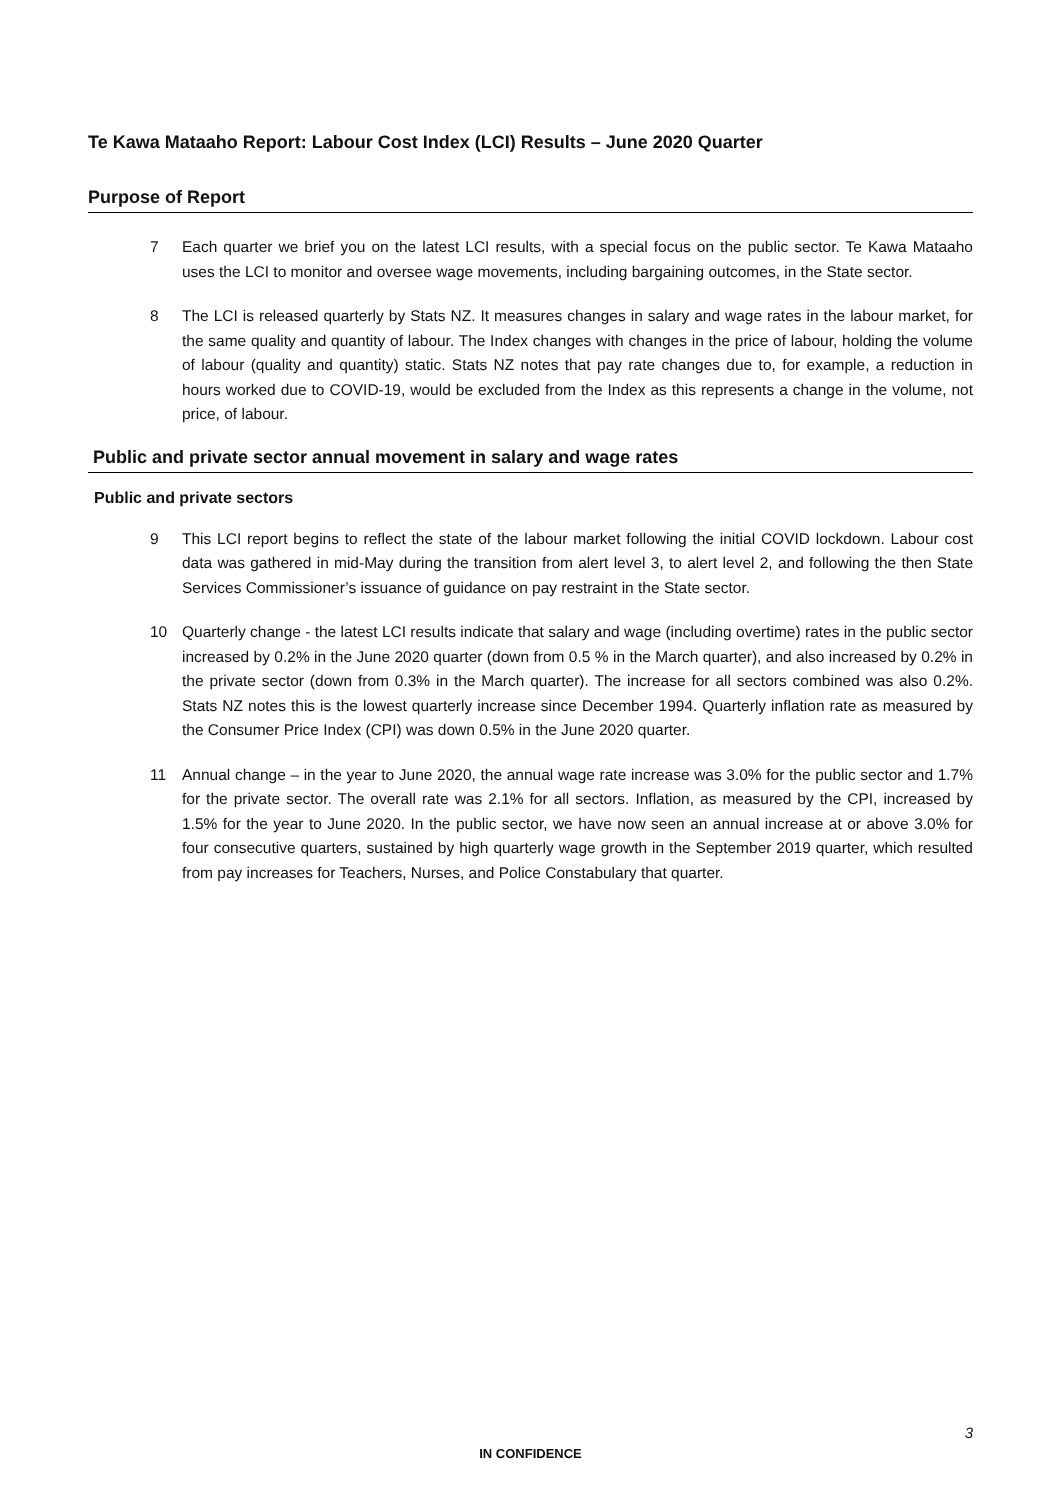Te Kawa Mataaho Report: Labour Cost Index (LCI) Results – June 2020 Quarter
Purpose of Report
7 Each quarter we brief you on the latest LCI results, with a special focus on the public sector. Te Kawa Mataaho uses the LCI to monitor and oversee wage movements, including bargaining outcomes, in the State sector.
8 The LCI is released quarterly by Stats NZ. It measures changes in salary and wage rates in the labour market, for the same quality and quantity of labour. The Index changes with changes in the price of labour, holding the volume of labour (quality and quantity) static. Stats NZ notes that pay rate changes due to, for example, a reduction in hours worked due to COVID-19, would be excluded from the Index as this represents a change in the volume, not price, of labour.
Public and private sector annual movement in salary and wage rates
Public and private sectors
9 This LCI report begins to reflect the state of the labour market following the initial COVID lockdown. Labour cost data was gathered in mid-May during the transition from alert level 3, to alert level 2, and following the then State Services Commissioner’s issuance of guidance on pay restraint in the State sector.
10 Quarterly change - the latest LCI results indicate that salary and wage (including overtime) rates in the public sector increased by 0.2% in the June 2020 quarter (down from 0.5 % in the March quarter), and also increased by 0.2% in the private sector (down from 0.3% in the March quarter). The increase for all sectors combined was also 0.2%. Stats NZ notes this is the lowest quarterly increase since December 1994. Quarterly inflation rate as measured by the Consumer Price Index (CPI) was down 0.5% in the June 2020 quarter.
11 Annual change – in the year to June 2020, the annual wage rate increase was 3.0% for the public sector and 1.7% for the private sector. The overall rate was 2.1% for all sectors. Inflation, as measured by the CPI, increased by 1.5% for the year to June 2020. In the public sector, we have now seen an annual increase at or above 3.0% for four consecutive quarters, sustained by high quarterly wage growth in the September 2019 quarter, which resulted from pay increases for Teachers, Nurses, and Police Constabulary that quarter.
3
IN CONFIDENCE